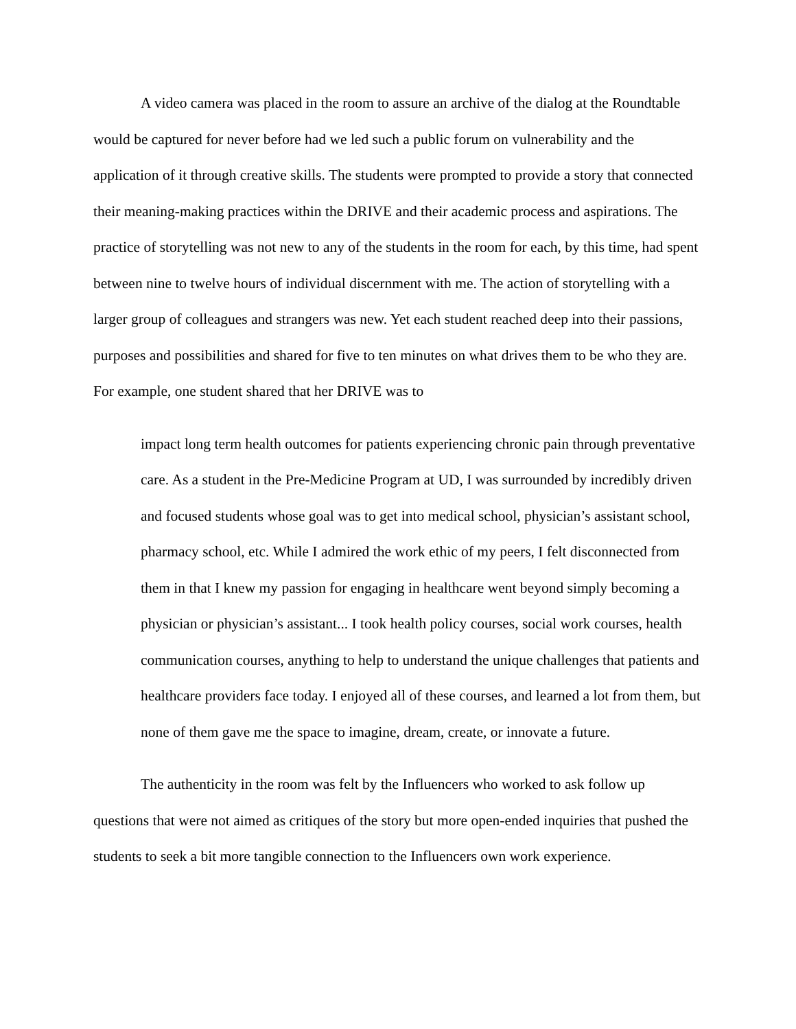A video camera was placed in the room to assure an archive of the dialog at the Roundtable would be captured for never before had we led such a public forum on vulnerability and the application of it through creative skills. The students were prompted to provide a story that connected their meaning-making practices within the DRIVE and their academic process and aspirations. The practice of storytelling was not new to any of the students in the room for each, by this time, had spent between nine to twelve hours of individual discernment with me. The action of storytelling with a larger group of colleagues and strangers was new. Yet each student reached deep into their passions, purposes and possibilities and shared for five to ten minutes on what drives them to be who they are. For example, one student shared that her DRIVE was to
impact long term health outcomes for patients experiencing chronic pain through preventative care. As a student in the Pre-Medicine Program at UD, I was surrounded by incredibly driven and focused students whose goal was to get into medical school, physician’s assistant school, pharmacy school, etc. While I admired the work ethic of my peers, I felt disconnected from them in that I knew my passion for engaging in healthcare went beyond simply becoming a physician or physician’s assistant... I took health policy courses, social work courses, health communication courses, anything to help to understand the unique challenges that patients and healthcare providers face today. I enjoyed all of these courses, and learned a lot from them, but none of them gave me the space to imagine, dream, create, or innovate a future.
The authenticity in the room was felt by the Influencers who worked to ask follow up questions that were not aimed as critiques of the story but more open-ended inquiries that pushed the students to seek a bit more tangible connection to the Influencers own work experience.